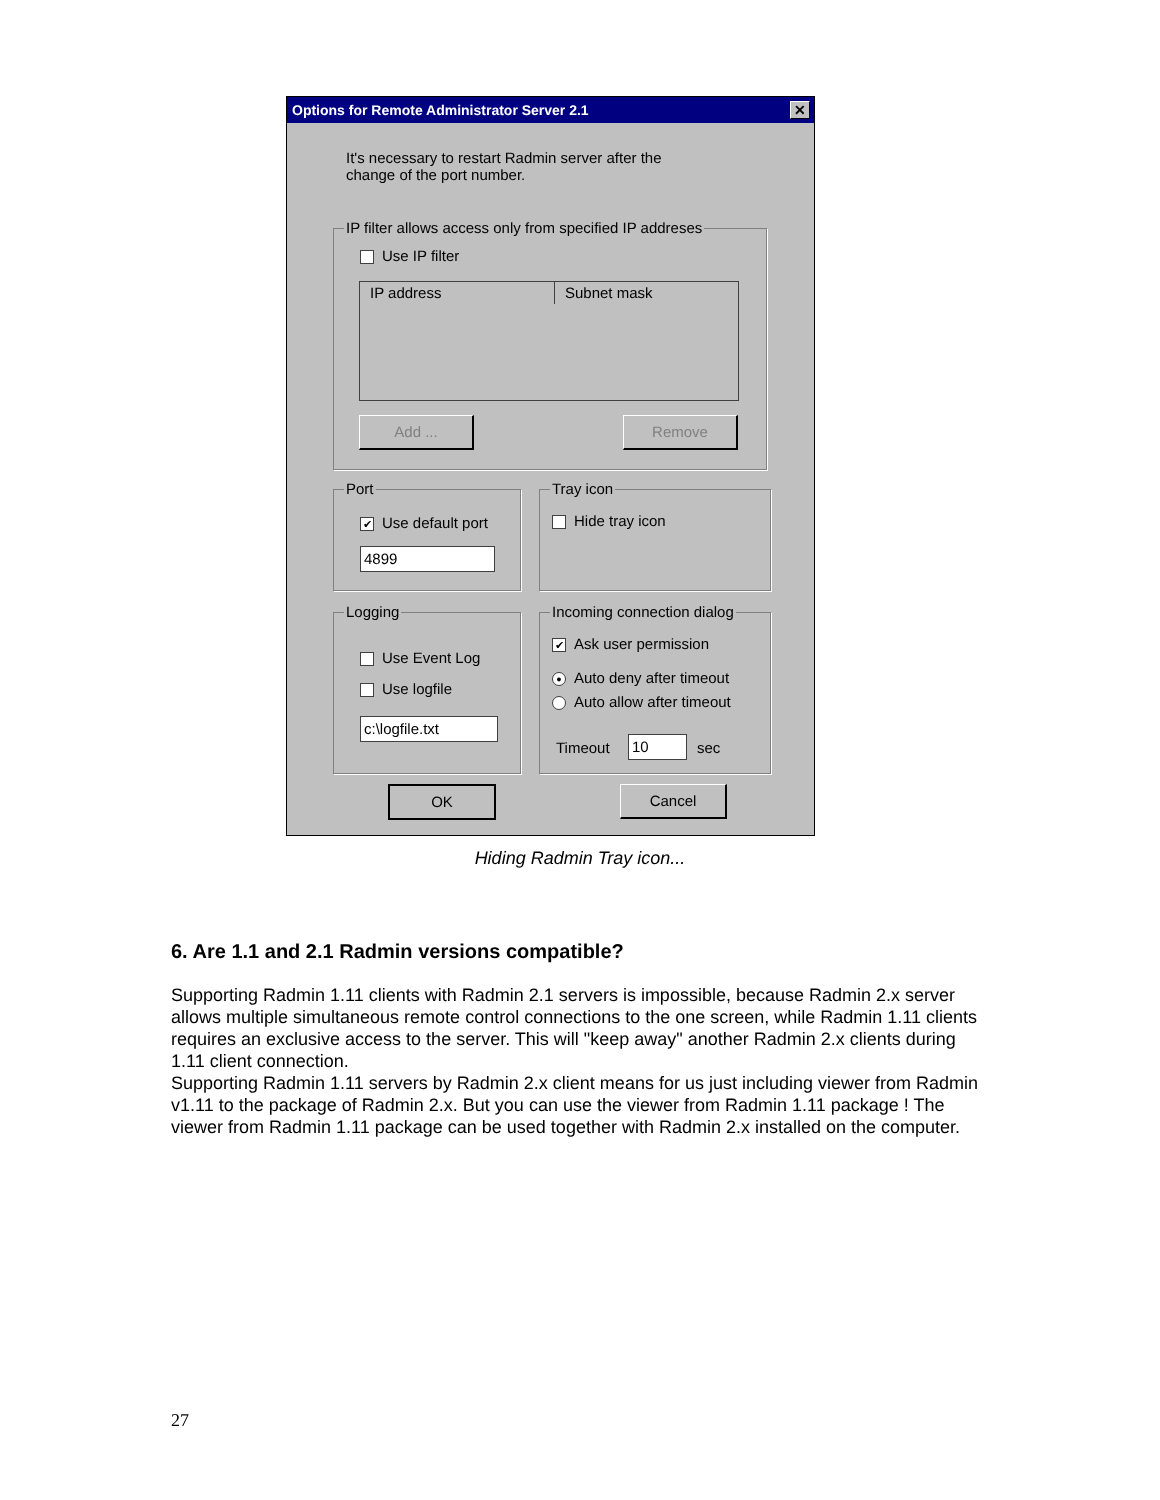Options for Remote Administrator Server 2.1 ✕
It's necessary to restart Radmin server after the change of the port number.
IP filter allows access only from specified IP addreses
Use IP filter
IP address Subnet mask
Add ... Remove
Port
✔ Use default port
4899
Tray icon
Hide tray icon
Logging
Use Event Log
Use logfile
c:\logfile.txt
Incoming connection dialog
✔ Ask user permission
● Auto deny after timeout
Auto allow after timeout
Timeout 10 sec
OK Cancel
Hiding Radmin Tray icon...
6. Are 1.1 and 2.1 Radmin versions compatible?
Supporting Radmin 1.11 clients with Radmin 2.1 servers is impossible, because Radmin 2.x server allows multiple simultaneous remote control connections to the one screen, while Radmin 1.11 clients requires an exclusive access to the server. This will "keep away" another Radmin 2.x clients during 1.11 client connection.
Supporting Radmin 1.11 servers by Radmin 2.x client means for us just including viewer from Radmin v1.11 to the package of Radmin 2.x. But you can use the viewer from Radmin 1.11 package ! The viewer from Radmin 1.11 package can be used together with Radmin 2.x installed on the computer.
27